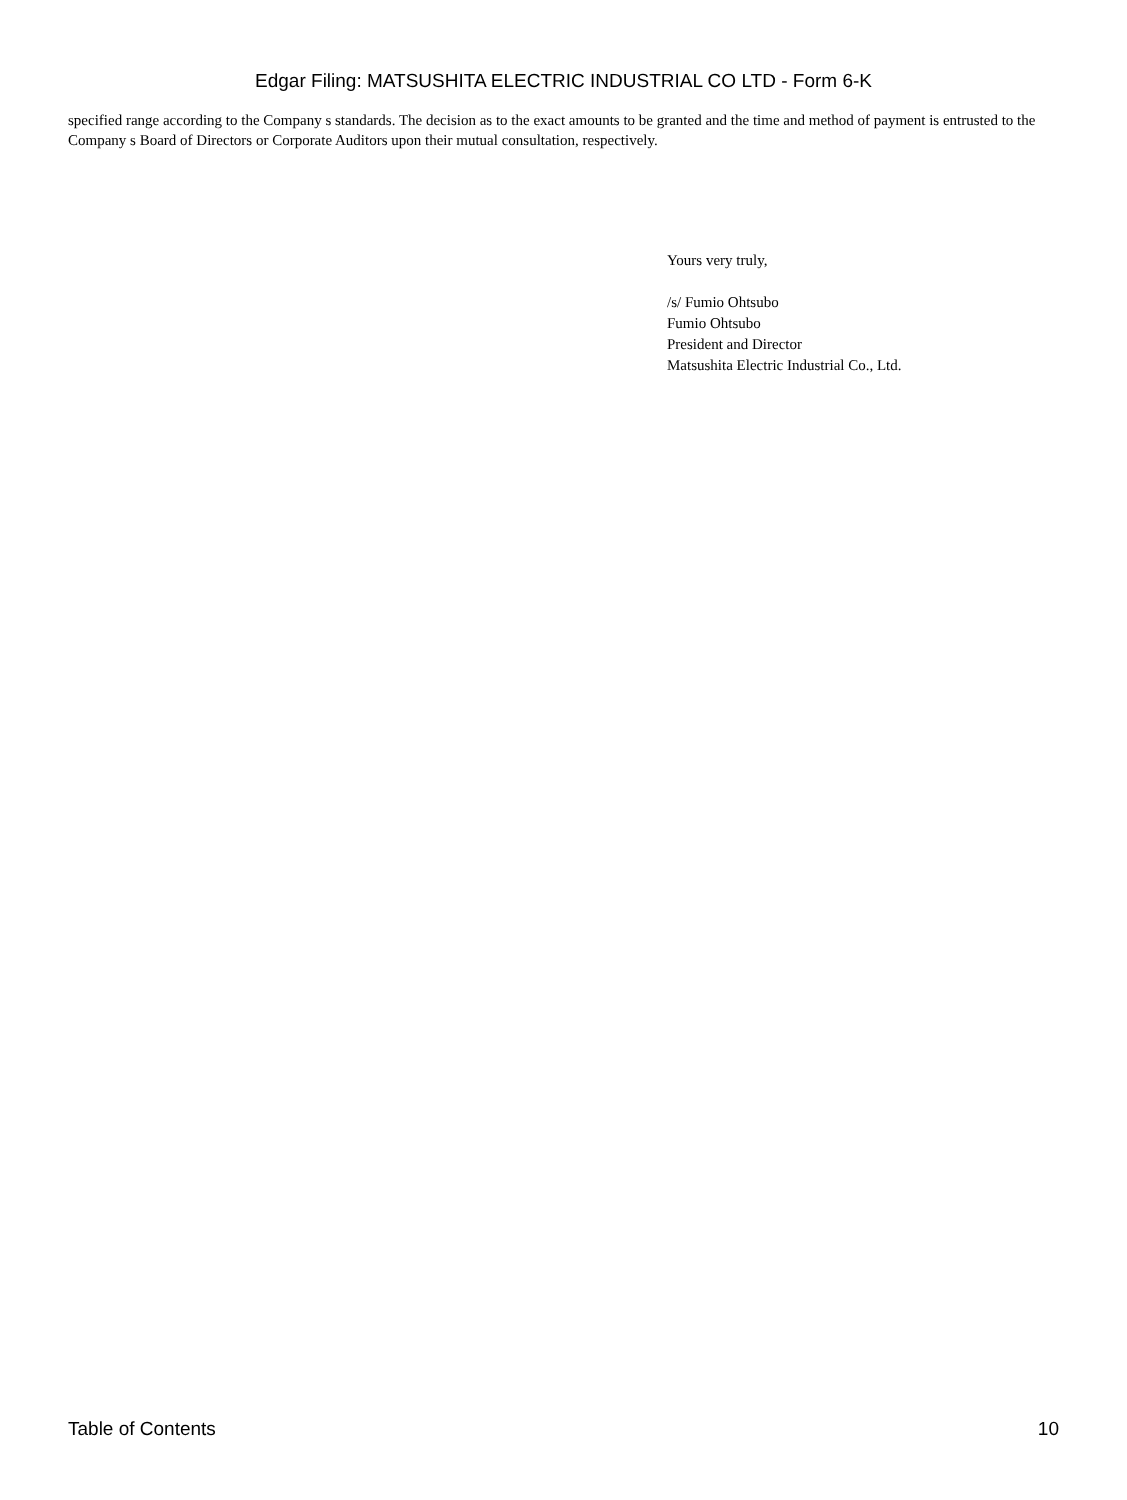Edgar Filing: MATSUSHITA ELECTRIC INDUSTRIAL CO LTD - Form 6-K
specified range according to the Company s standards. The decision as to the exact amounts to be granted and the time and method of payment is entrusted to the Company s Board of Directors or Corporate Auditors upon their mutual consultation, respectively.
Yours very truly,
/s/ Fumio Ohtsubo
Fumio Ohtsubo
President and Director
Matsushita Electric Industrial Co., Ltd.
Table of Contents 10